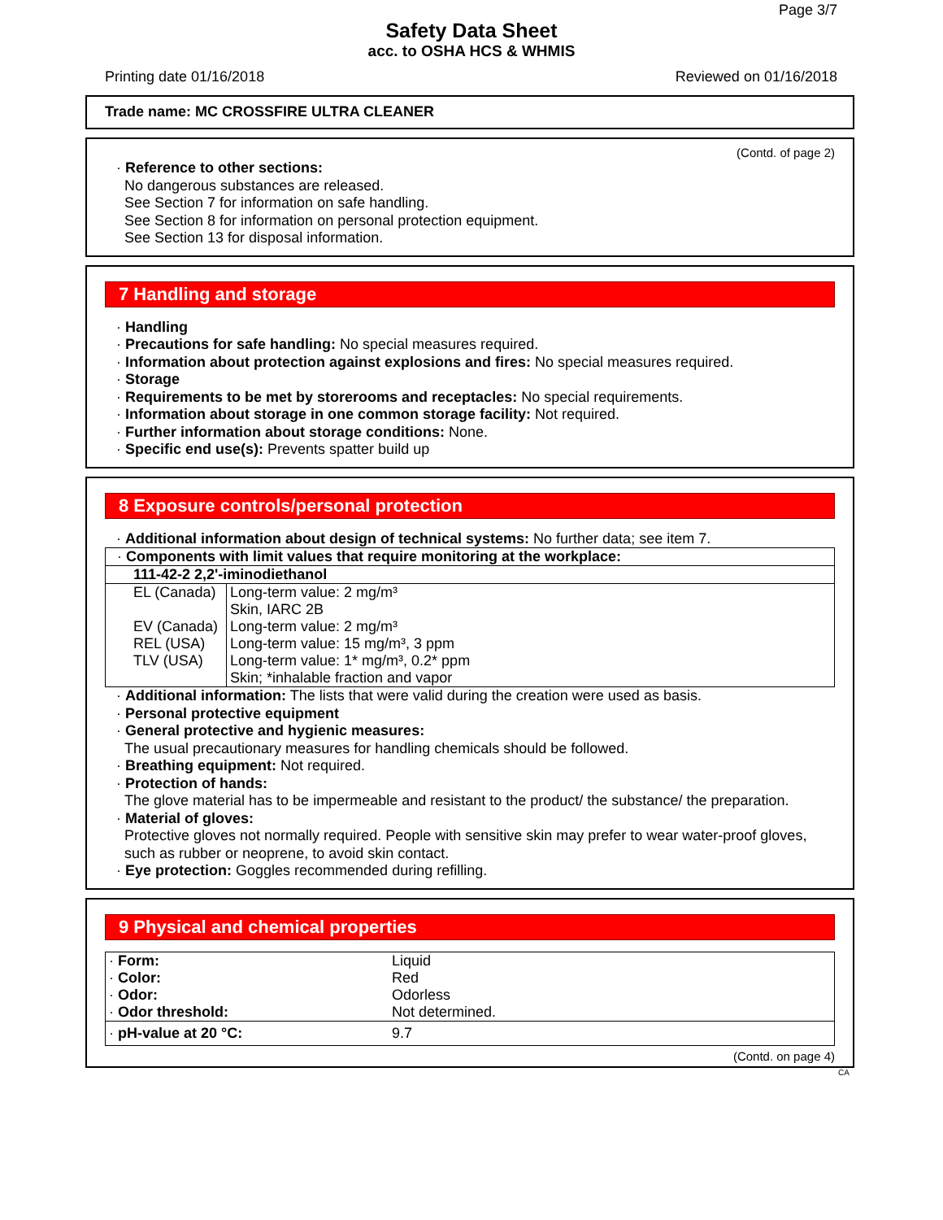Page 3/7
Safety Data Sheet
acc. to OSHA HCS & WHMIS
Printing date 01/16/2018 Reviewed on 01/16/2018
Trade name: MC CROSSFIRE ULTRA CLEANER
(Contd. of page 2)
· Reference to other sections:
No dangerous substances are released.
See Section 7 for information on safe handling.
See Section 8 for information on personal protection equipment.
See Section 13 for disposal information.
7 Handling and storage
· Handling
· Precautions for safe handling: No special measures required.
· Information about protection against explosions and fires: No special measures required.
· Storage
· Requirements to be met by storerooms and receptacles: No special requirements.
· Information about storage in one common storage facility: Not required.
· Further information about storage conditions: None.
· Specific end use(s): Prevents spatter build up
8 Exposure controls/personal protection
· Additional information about design of technical systems: No further data; see item 7.
| · Components with limit values that require monitoring at the workplace: | |
| 111-42-2 2,2'-iminodiethanol | |
| EL (Canada) | Long-term value: 2 mg/m³ Skin, IARC 2B |
| EV (Canada) | Long-term value: 2 mg/m³ |
| REL (USA) | Long-term value: 15 mg/m³, 3 ppm |
| TLV (USA) | Long-term value: 1* mg/m³, 0.2* ppm Skin; *inhalable fraction and vapor |
· Additional information: The lists that were valid during the creation were used as basis.
· Personal protective equipment
· General protective and hygienic measures:
The usual precautionary measures for handling chemicals should be followed.
· Breathing equipment: Not required.
· Protection of hands:
The glove material has to be impermeable and resistant to the product/ the substance/ the preparation.
· Material of gloves:
Protective gloves not normally required. People with sensitive skin may prefer to wear water-proof gloves, such as rubber or neoprene, to avoid skin contact.
· Eye protection: Goggles recommended during refilling.
9 Physical and chemical properties
| · Form: | Liquid |
| · Color: | Red |
| · Odor: | Odorless |
| · Odor threshold: | Not determined. |
| · pH-value at 20 °C: | 9.7 |
(Contd. on page 4)
CA